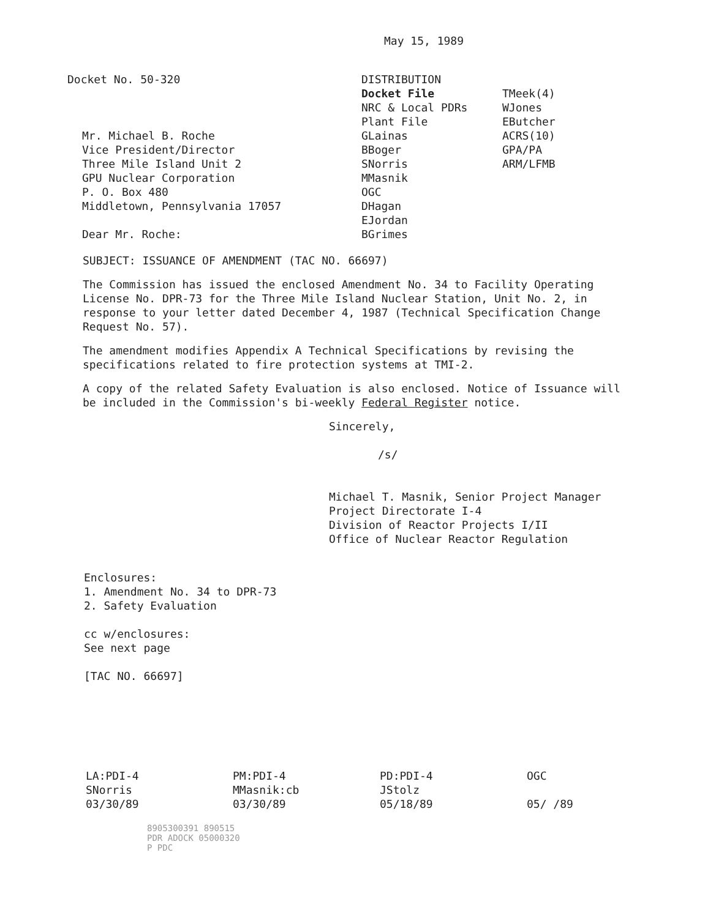May 15, 1989
Docket No. 50-320
Mr. Michael B. Roche
Vice President/Director
Three Mile Island Unit 2
GPU Nuclear Corporation
P. O. Box 480
Middletown, Pennsylvania 17057
Dear Mr. Roche:
DISTRIBUTION
Docket File
NRC & Local PDRs
Plant File
GLainas
BBoger
SNorris
MMasnik
OGC
DHagan
EJordan
BGrimes
TMeek(4)
WJones
EButcher
ACRS(10)
GPA/PA
ARM/LFMB
SUBJECT: ISSUANCE OF AMENDMENT (TAC NO. 66697)
The Commission has issued the enclosed Amendment No. 34 to Facility Operating License No. DPR-73 for the Three Mile Island Nuclear Station, Unit No. 2, in response to your letter dated December 4, 1987 (Technical Specification Change Request No. 57).
The amendment modifies Appendix A Technical Specifications by revising the specifications related to fire protection systems at TMI-2.
A copy of the related Safety Evaluation is also enclosed. Notice of Issuance will be included in the Commission's bi-weekly Federal Register notice.
Sincerely,
/s/
Michael T. Masnik, Senior Project Manager
Project Directorate I-4
Division of Reactor Projects I/II
Office of Nuclear Reactor Regulation
Enclosures:
1. Amendment No. 34 to DPR-73
2. Safety Evaluation
cc w/enclosures:
See next page
[TAC NO. 66697]
LA:PDI-4
SNorris
03/30/89
PM:PDI-4
MMasnik:cb
03/30/89
PD:PDI-4
JStolz
05/18/89
OGC
05/ /89
8905300391 890515
PDR ADOCK 05000320
P PDC